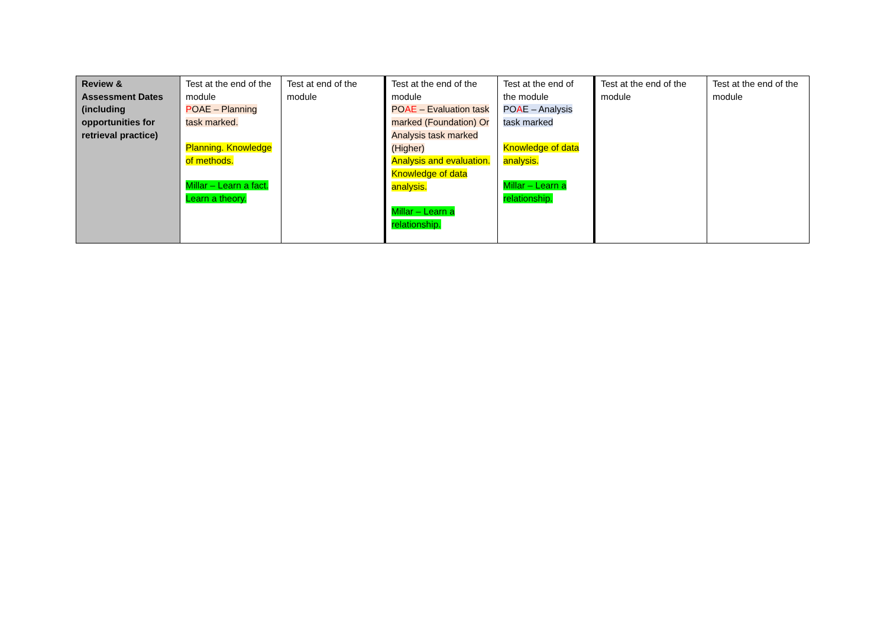| Review & Assessment Dates (including opportunities for retrieval practice) | Test at the end of the module P OAE – Planning task marked. Planning. Knowledge of methods. Millar – Learn a fact. Learn a theory. | Test at end of the module | Test at the end of the module PO AE – Evaluation task marked (Foundation) Or Analysis task marked (Higher) Analysis and evaluation. Knowledge of data analysis. Millar – Learn a relationship. | Test at the end of the module PO A E – Analysis task marked Knowledge of data analysis. Millar – Learn a relationship. | Test at the end of the module | Test at the end of the module |